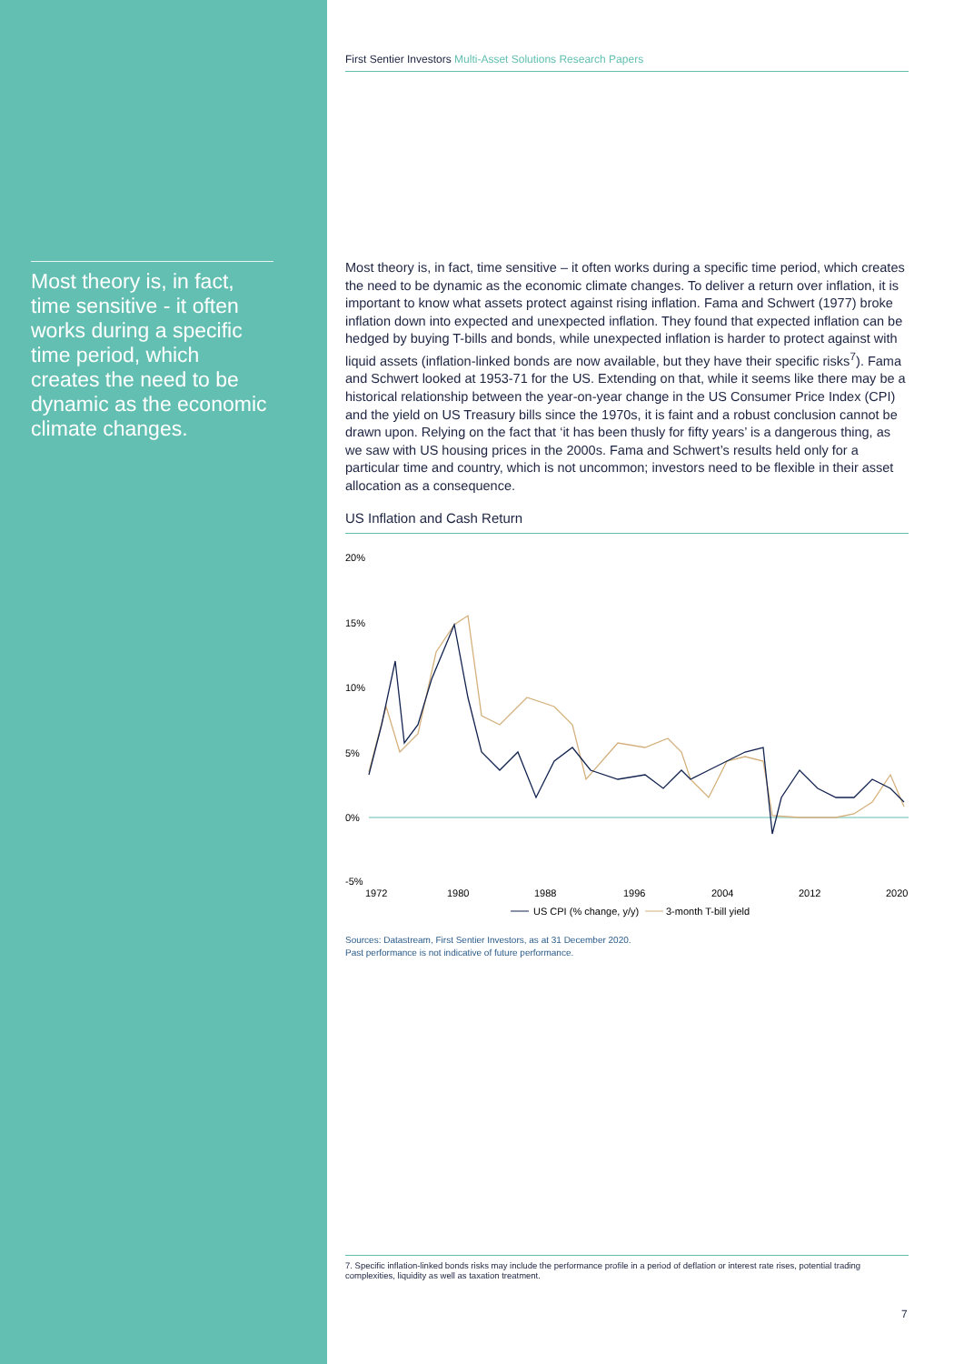Most theory is, in fact, time sensitive - it often works during a specific time period, which creates the need to be dynamic as the economic climate changes.
First Sentier Investors Multi-Asset Solutions Research Papers
Most theory is, in fact, time sensitive – it often works during a specific time period, which creates the need to be dynamic as the economic climate changes. To deliver a return over inflation, it is important to know what assets protect against rising inflation. Fama and Schwert (1977) broke inflation down into expected and unexpected inflation. They found that expected inflation can be hedged by buying T-bills and bonds, while unexpected inflation is harder to protect against with liquid assets (inflation-linked bonds are now available, but they have their specific risks<sup>7</sup>). Fama and Schwert looked at 1953-71 for the US. Extending on that, while it seems like there may be a historical relationship between the year-on-year change in the US Consumer Price Index (CPI) and the yield on US Treasury bills since the 1970s, it is faint and a robust conclusion cannot be drawn upon. Relying on the fact that ‘it has been thusly for fifty years’ is a dangerous thing, as we saw with US housing prices in the 2000s. Fama and Schwert’s results held only for a particular time and country, which is not uncommon; investors need to be flexible in their asset allocation as a consequence.
US Inflation and Cash Return
20%
15%
10%
5%
0%
-5%
1972
1980
1988
1996
2004
2012
2020
US CPI (% change, y/y)
3-month T-bill yield
Sources: Datastream, First Sentier Investors, as at 31 December 2020.
Past performance is not indicative of future performance.
7. Specific inflation-linked bonds risks may include the performance profile in a period of deflation or interest rate rises, potential trading complexities, liquidity as well as taxation treatment.
7